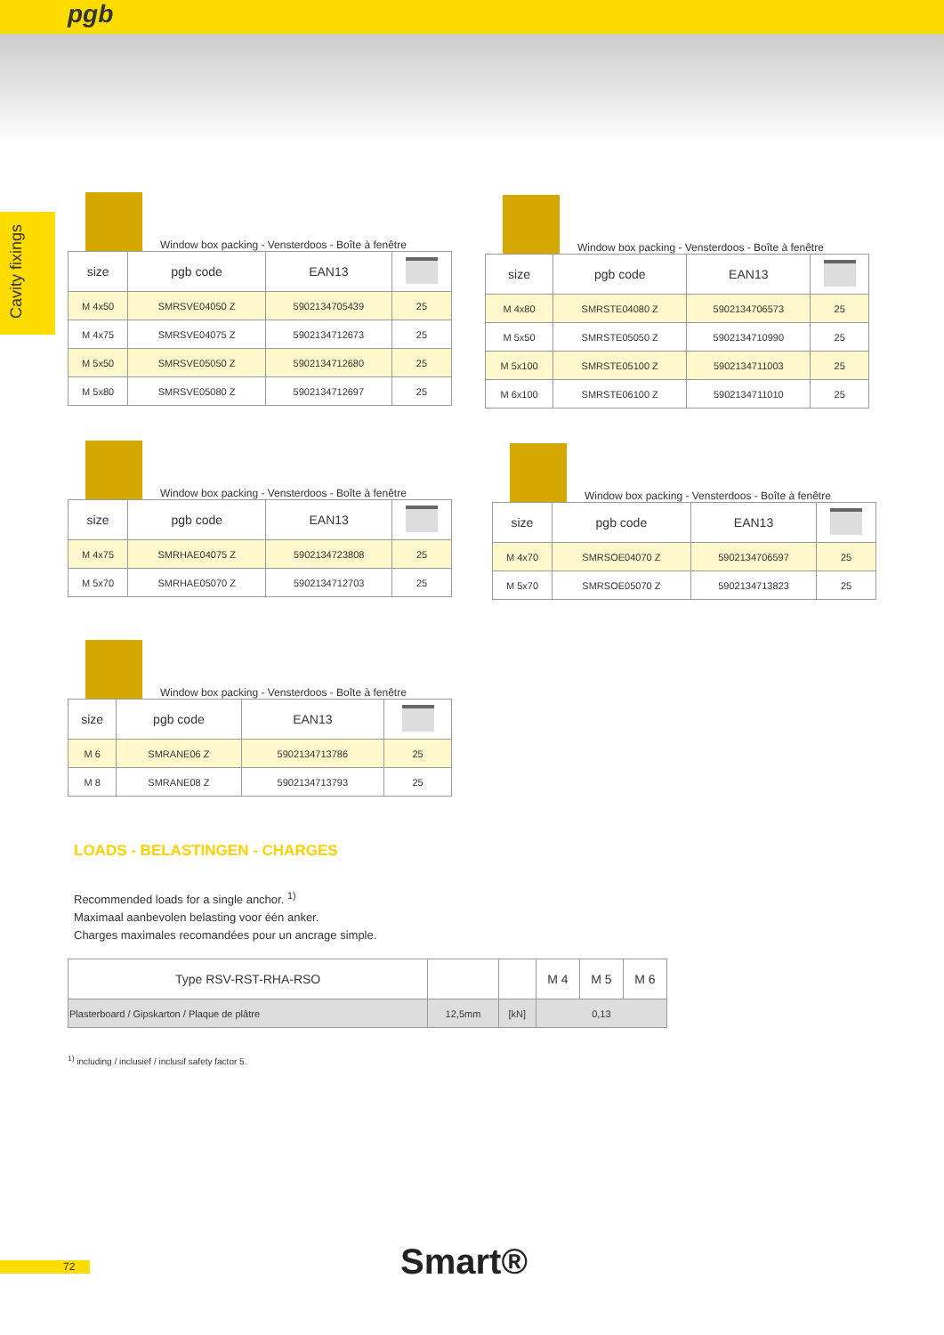pgb
Cavity fixings
Window box packing - Vensterdoos - Boîte à fenêtre
| size | pgb code | EAN13 | |
| --- | --- | --- | --- |
| M 4x50 | SMRSVE04050 Z | 5902134705439 | 25 |
| M 4x75 | SMRSVE04075 Z | 5902134712673 | 25 |
| M 5x50 | SMRSVE05050 Z | 5902134712680 | 25 |
| M 5x80 | SMRSVE05080 Z | 5902134712697 | 25 |
Window box packing - Vensterdoos - Boîte à fenêtre
| size | pgb code | EAN13 | |
| --- | --- | --- | --- |
| M 4x80 | SMRSTE04080 Z | 5902134706573 | 25 |
| M 5x50 | SMRSTE05050 Z | 5902134710990 | 25 |
| M 5x100 | SMRSTE05100 Z | 5902134711003 | 25 |
| M 6x100 | SMRSTE06100 Z | 5902134711010 | 25 |
Window box packing - Vensterdoos - Boîte à fenêtre
| size | pgb code | EAN13 | |
| --- | --- | --- | --- |
| M 4x75 | SMRHAE04075 Z | 5902134723808 | 25 |
| M 5x70 | SMRHAE05070 Z | 5902134712703 | 25 |
Window box packing - Vensterdoos - Boîte à fenêtre
| size | pgb code | EAN13 | |
| --- | --- | --- | --- |
| M 4x70 | SMRSOE04070 Z | 5902134706597 | 25 |
| M 5x70 | SMRSOE05070 Z | 5902134713823 | 25 |
Window box packing - Vensterdoos - Boîte à fenêtre
| size | pgb code | EAN13 | |
| --- | --- | --- | --- |
| M 6 | SMRANE06 Z | 5902134713786 | 25 |
| M 8 | SMRANE08 Z | 5902134713793 | 25 |
LOADS - BELASTINGEN - CHARGES
Recommended loads for a single anchor. <sup>1)</sup>
Maximaal aanbevolen belasting voor één anker.
Charges maximales recomandées pour un ancrage simple.
| Type RSV-RST-RHA-RSO | | | M 4 | M 5 | M 6 |
| --- | --- | --- | --- | --- | --- |
| Plasterboard / Gipskarton / Plaque de plâtre | 12,5mm | [kN] | 0,13 | | |
<sup>1)</sup> including / inclusief / inclusif safety factor 5.
72 Smart®